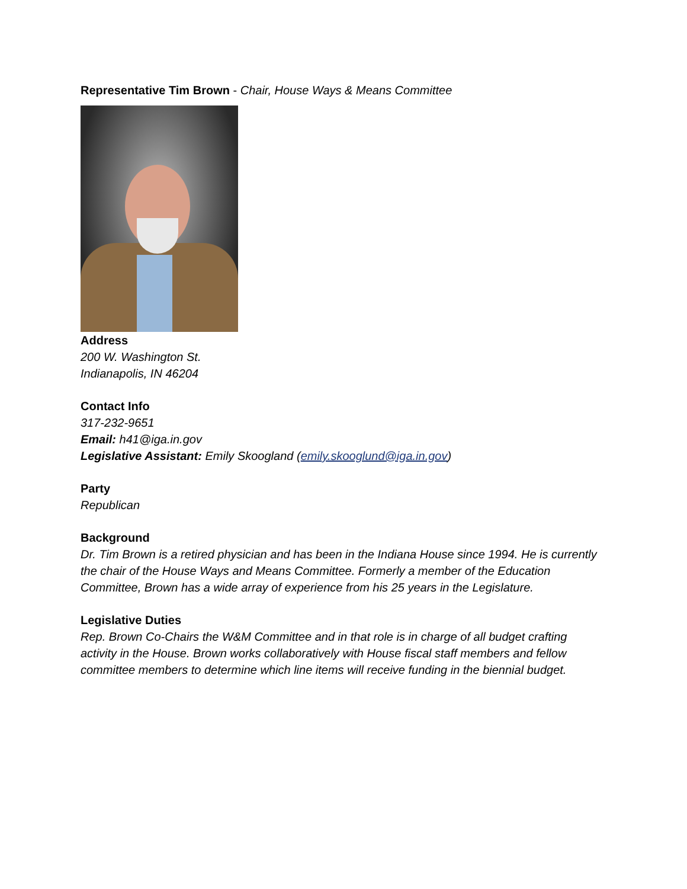Representative Tim Brown - Chair, House Ways & Means Committee
Address
200 W. Washington St.
Indianapolis, IN 46204
Contact Info
317-232-9651
Email: h41@iga.in.gov
Legislative Assistant: Emily Skoogland (emily.skooglund@iga.in.gov)
Party
Republican
Background
Dr. Tim Brown is a retired physician and has been in the Indiana House since 1994. He is currently the chair of the House Ways and Means Committee. Formerly a member of the Education Committee, Brown has a wide array of experience from his 25 years in the Legislature.
Legislative Duties
Rep. Brown Co-Chairs the W&M Committee and in that role is in charge of all budget crafting activity in the House. Brown works collaboratively with House fiscal staff members and fellow committee members to determine which line items will receive funding in the biennial budget.